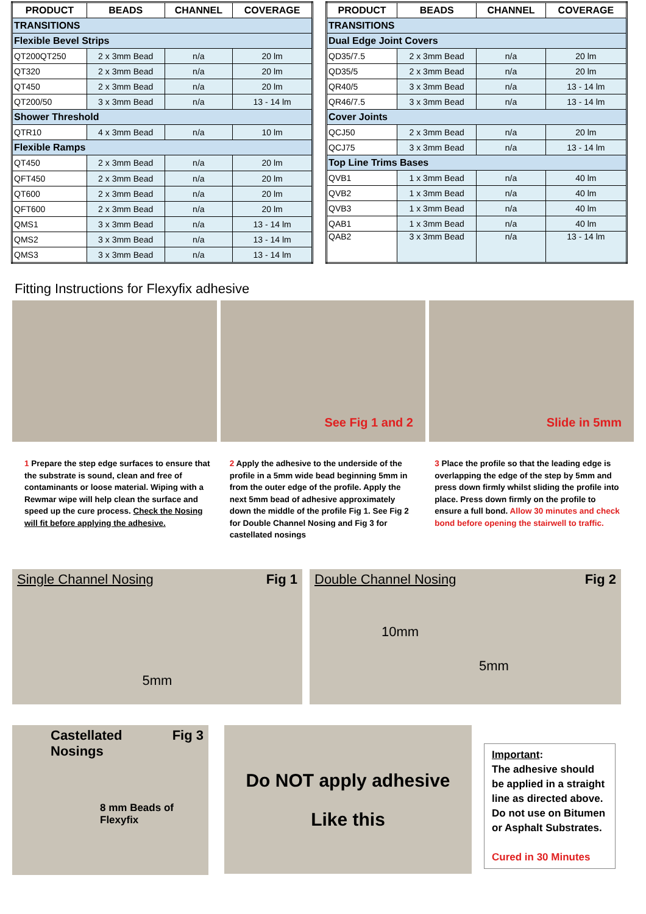| PRODUCT | BEADS | CHANNEL | COVERAGE |
| --- | --- | --- | --- |
| TRANSITIONS | | | |
| Flexible Bevel Strips | | | |
| QT200QT250 | 2 x 3mm Bead | n/a | 20 lm |
| QT320 | 2 x 3mm Bead | n/a | 20 lm |
| QT450 | 2 x 3mm Bead | n/a | 20 lm |
| QT200/50 | 3 x 3mm Bead | n/a | 13 - 14 lm |
| Shower Threshold | | | |
| QTR10 | 4 x 3mm Bead | n/a | 10 lm |
| Flexible Ramps | | | |
| QT450 | 2 x 3mm Bead | n/a | 20 lm |
| QFT450 | 2 x 3mm Bead | n/a | 20 lm |
| QT600 | 2 x 3mm Bead | n/a | 20 lm |
| QFT600 | 2 x 3mm Bead | n/a | 20 lm |
| QMS1 | 3 x 3mm Bead | n/a | 13 - 14 lm |
| QMS2 | 3 x 3mm Bead | n/a | 13 - 14 lm |
| QMS3 | 3 x 3mm Bead | n/a | 13 - 14 lm |
| PRODUCT | BEADS | CHANNEL | COVERAGE |
| --- | --- | --- | --- |
| TRANSITIONS | | | |
| Dual Edge Joint Covers | | | |
| QD35/7.5 | 2 x 3mm Bead | n/a | 20 lm |
| QD35/5 | 2 x 3mm Bead | n/a | 20 lm |
| QR40/5 | 3 x 3mm Bead | n/a | 13 - 14 lm |
| QR46/7.5 | 3 x 3mm Bead | n/a | 13 - 14 lm |
| Cover Joints | | | |
| QCJ50 | 2 x 3mm Bead | n/a | 20 lm |
| QCJ75 | 3 x 3mm Bead | n/a | 13 - 14 lm |
| Top Line Trims Bases | | | |
| QVB1 | 1 x 3mm Bead | n/a | 40 lm |
| QVB2 | 1 x 3mm Bead | n/a | 40 lm |
| QVB3 | 1 x 3mm Bead | n/a | 40 lm |
| QAB1 | 1 x 3mm Bead | n/a | 40 lm |
| QAB2 | 3 x 3mm Bead | n/a | 13 - 14 lm |
Fitting Instructions for Flexyfix adhesive
See Fig 1 and 2
Slide in 5mm
1 Prepare the step edge surfaces to ensure that the substrate is sound, clean and free of contaminants or loose material. Wiping with a Rewmar wipe will help clean the surface and speed up the cure process. Check the Nosing will fit before applying the adhesive.
2 Apply the adhesive to the underside of the profile in a 5mm wide bead beginning 5mm in from the outer edge of the profile. Apply the next 5mm bead of adhesive approximately down the middle of the profile Fig 1. See Fig 2 for Double Channel Nosing and Fig 3 for castellated nosings
3 Place the profile so that the leading edge is overlapping the edge of the step by 5mm and press down firmly whilst sliding the profile into place. Press down firmly on the profile to ensure a full bond. Allow 30 minutes and check bond before opening the stairwell to traffic.
Single Channel Nosing Fig 1
5mm
Double Channel Nosing Fig 2
10mm
5mm
Castellated Fig 3
Nosings
8 mm Beads of
Flexyfix
Do NOT apply adhesive
Like this
Important:
The adhesive should be applied in a straight line as directed above. Do not use on Bitumen or Asphalt Substrates.
Cured in 30 Minutes